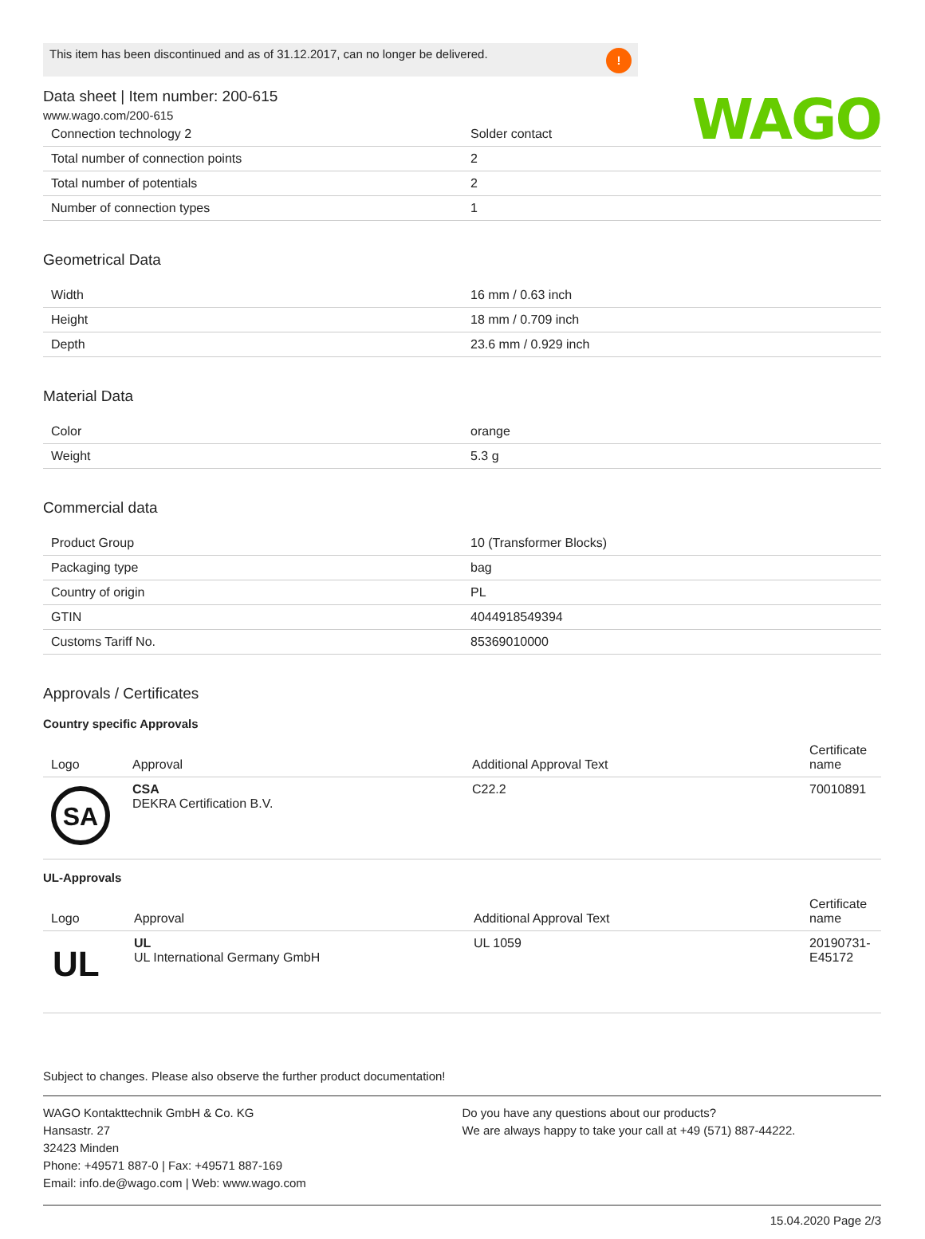WAGO
This item has been discontinued and as of 31.12.2017, can no longer be delivered.!
Data sheet | Item number: 200-615
www.wago.com/200-615
| Connection technology 2 | Solder contact |
| Total number of connection points | 2 |
| Total number of potentials | 2 |
| Number of connection types | 1 |
Geometrical Data
| Width | 16 mm / 0.63 inch |
| Height | 18 mm / 0.709 inch |
| Depth | 23.6 mm / 0.929 inch |
Material Data
| Color | orange |
| Weight | 5.3 g |
Commercial data
| Product Group | 10 (Transformer Blocks) |
| Packaging type | bag |
| Country of origin | PL |
| GTIN | 4044918549394 |
| Customs Tariff No. | 85369010000 |
Approvals / Certificates
Country specific Approvals
| Logo | Approval | Additional Approval Text | Certificate name |
| --- | --- | --- | --- |
| SA | CSA DEKRA Certification B.V. | C22.2 | 70010891 |
UL-Approvals
| Logo | Approval | Additional Approval Text | Certificate name |
| --- | --- | --- | --- |
| UL | UL UL International Germany GmbH | UL 1059 | 20190731-E45172 |
Subject to changes. Please also observe the further product documentation!
WAGO Kontakttechnik GmbH & Co. KG
Hansastr. 27
32423 Minden
Phone: +49571 887-0 | Fax: +49571 887-169
Email: info.de@wago.com | Web: www.wago.com
Do you have any questions about our products?
We are always happy to take your call at +49 (571) 887-44222.
15.04.2020 Page 2/3